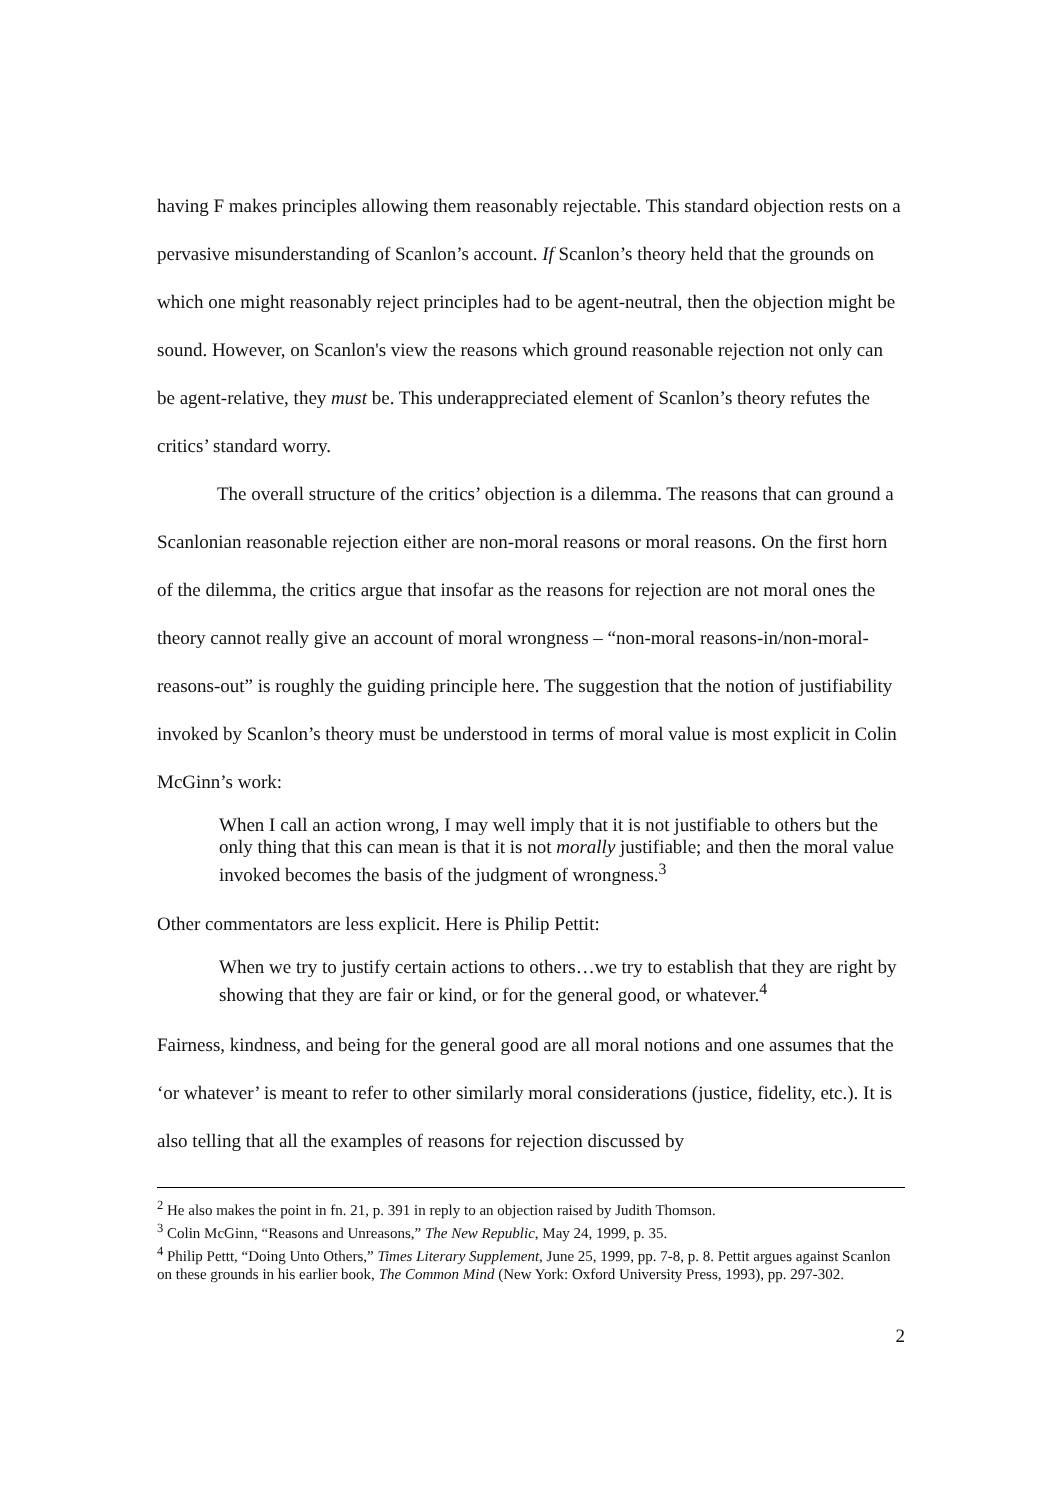having F makes principles allowing them reasonably rejectable. This standard objection rests on a pervasive misunderstanding of Scanlon’s account. If Scanlon’s theory held that the grounds on which one might reasonably reject principles had to be agent-neutral, then the objection might be sound. However, on Scanlon's view the reasons which ground reasonable rejection not only can be agent-relative, they must be. This underappreciated element of Scanlon’s theory refutes the critics’ standard worry.
The overall structure of the critics’ objection is a dilemma. The reasons that can ground a Scanlonian reasonable rejection either are non-moral reasons or moral reasons. On the first horn of the dilemma, the critics argue that insofar as the reasons for rejection are not moral ones the theory cannot really give an account of moral wrongness – “non-moral reasons-in/non-moral-reasons-out” is roughly the guiding principle here. The suggestion that the notion of justifiability invoked by Scanlon’s theory must be understood in terms of moral value is most explicit in Colin McGinn’s work:
When I call an action wrong, I may well imply that it is not justifiable to others but the only thing that this can mean is that it is not morally justifiable; and then the moral value invoked becomes the basis of the judgment of wrongness.<sup>3</sup>
Other commentators are less explicit. Here is Philip Pettit:
When we try to justify certain actions to others…we try to establish that they are right by showing that they are fair or kind, or for the general good, or whatever.<sup>4</sup>
Fairness, kindness, and being for the general good are all moral notions and one assumes that the ‘or whatever’ is meant to refer to other similarly moral considerations (justice, fidelity, etc.). It is also telling that all the examples of reasons for rejection discussed by
<sup>2</sup> He also makes the point in fn. 21, p. 391 in reply to an objection raised by Judith Thomson.
<sup>3</sup> Colin McGinn, “Reasons and Unreasons,” The New Republic, May 24, 1999, p. 35.
<sup>4</sup> Philip Pettt, “Doing Unto Others,” Times Literary Supplement, June 25, 1999, pp. 7-8, p. 8. Pettit argues against Scanlon on these grounds in his earlier book, The Common Mind (New York: Oxford University Press, 1993), pp. 297-302.
2